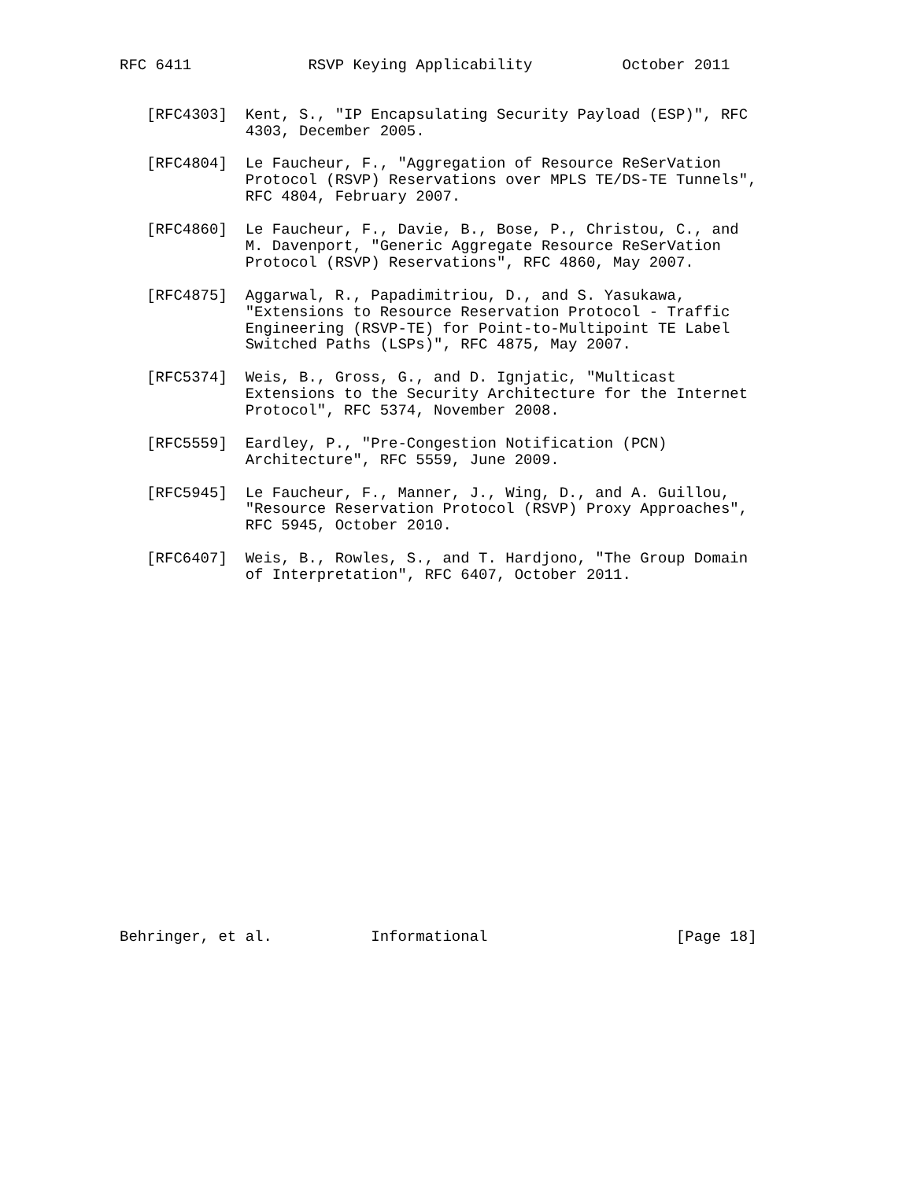RFC 6411             RSVP Keying Applicability          October 2011


   [RFC4303]  Kent, S., "IP Encapsulating Security Payload (ESP)", RFC
              4303, December 2005.

   [RFC4804]  Le Faucheur, F., "Aggregation of Resource ReSerVation
              Protocol (RSVP) Reservations over MPLS TE/DS-TE Tunnels",
              RFC 4804, February 2007.

   [RFC4860]  Le Faucheur, F., Davie, B., Bose, P., Christou, C., and
              M. Davenport, "Generic Aggregate Resource ReSerVation
              Protocol (RSVP) Reservations", RFC 4860, May 2007.

   [RFC4875]  Aggarwal, R., Papadimitriou, D., and S. Yasukawa,
              "Extensions to Resource Reservation Protocol - Traffic
              Engineering (RSVP-TE) for Point-to-Multipoint TE Label
              Switched Paths (LSPs)", RFC 4875, May 2007.

   [RFC5374]  Weis, B., Gross, G., and D. Ignjatic, "Multicast
              Extensions to the Security Architecture for the Internet
              Protocol", RFC 5374, November 2008.

   [RFC5559]  Eardley, P., "Pre-Congestion Notification (PCN)
              Architecture", RFC 5559, June 2009.

   [RFC5945]  Le Faucheur, F., Manner, J., Wing, D., and A. Guillou,
              "Resource Reservation Protocol (RSVP) Proxy Approaches",
              RFC 5945, October 2010.

   [RFC6407]  Weis, B., Rowles, S., and T. Hardjono, "The Group Domain
              of Interpretation", RFC 6407, October 2011.





















Behringer, et al.           Informational                     [Page 18]